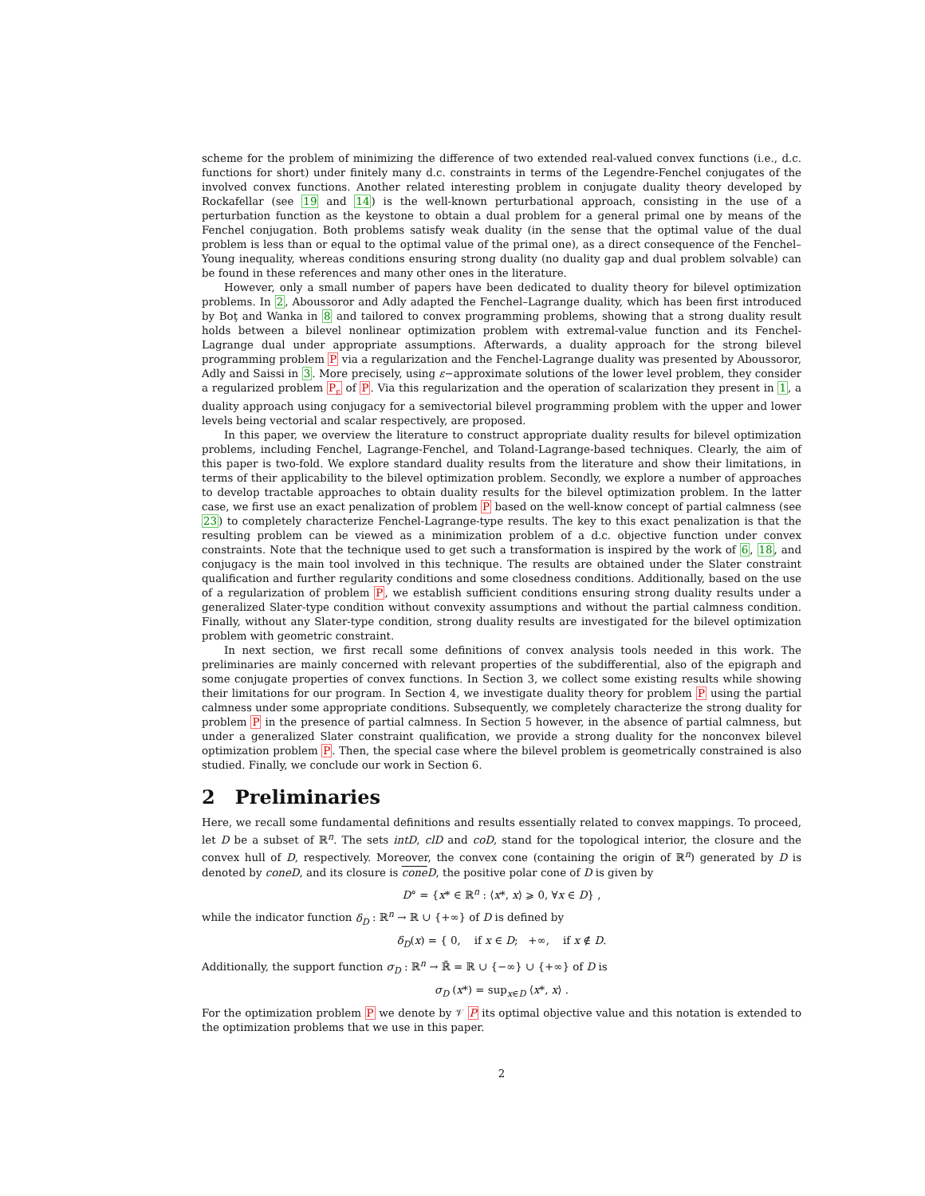scheme for the problem of minimizing the difference of two extended real-valued convex functions (i.e., d.c. functions for short) under finitely many d.c. constraints in terms of the Legendre-Fenchel conjugates of the involved convex functions. Another related interesting problem in conjugate duality theory developed by Rockafellar (see 19 and 14) is the well-known perturbational approach, consisting in the use of a perturbation function as the keystone to obtain a dual problem for a general primal one by means of the Fenchel conjugation. Both problems satisfy weak duality (in the sense that the optimal value of the dual problem is less than or equal to the optimal value of the primal one), as a direct consequence of the Fenchel–Young inequality, whereas conditions ensuring strong duality (no duality gap and dual problem solvable) can be found in these references and many other ones in the literature.
However, only a small number of papers have been dedicated to duality theory for bilevel optimization problems. In 2, Aboussoror and Adly adapted the Fenchel–Lagrange duality, which has been first introduced by Boţ and Wanka in 8 and tailored to convex programming problems, showing that a strong duality result holds between a bilevel nonlinear optimization problem with extremal-value function and its Fenchel-Lagrange dual under appropriate assumptions. Afterwards, a duality approach for the strong bilevel programming problem P via a regularization and the Fenchel-Lagrange duality was presented by Aboussoror, Adly and Saissi in 3. More precisely, using ε−approximate solutions of the lower level problem, they consider a regularized problem P<sub>ε</sub> of P. Via this regularization and the operation of scalarization they present in 1, a duality approach using conjugacy for a semivectorial bilevel programming problem with the upper and lower levels being vectorial and scalar respectively, are proposed.
In this paper, we overview the literature to construct appropriate duality results for bilevel optimization problems, including Fenchel, Lagrange-Fenchel, and Toland-Lagrange-based techniques. Clearly, the aim of this paper is two-fold. We explore standard duality results from the literature and show their limitations, in terms of their applicability to the bilevel optimization problem. Secondly, we explore a number of approaches to develop tractable approaches to obtain duality results for the bilevel optimization problem. In the latter case, we first use an exact penalization of problem P based on the well-know concept of partial calmness (see 23) to completely characterize Fenchel-Lagrange-type results. The key to this exact penalization is that the resulting problem can be viewed as a minimization problem of a d.c. objective function under convex constraints. Note that the technique used to get such a transformation is inspired by the work of 6, 18, and conjugacy is the main tool involved in this technique. The results are obtained under the Slater constraint qualification and further regularity conditions and some closedness conditions. Additionally, based on the use of a regularization of problem P, we establish sufficient conditions ensuring strong duality results under a generalized Slater-type condition without convexity assumptions and without the partial calmness condition. Finally, without any Slater-type condition, strong duality results are investigated for the bilevel optimization problem with geometric constraint.
In next section, we first recall some definitions of convex analysis tools needed in this work. The preliminaries are mainly concerned with relevant properties of the subdifferential, also of the epigraph and some conjugate properties of convex functions. In Section 3, we collect some existing results while showing their limitations for our program. In Section 4, we investigate duality theory for problem P using the partial calmness under some appropriate conditions. Subsequently, we completely characterize the strong duality for problem P in the presence of partial calmness. In Section 5 however, in the absence of partial calmness, but under a generalized Slater constraint qualification, we provide a strong duality for the nonconvex bilevel optimization problem P. Then, the special case where the bilevel problem is geometrically constrained is also studied. Finally, we conclude our work in Section 6.
2 Preliminaries
Here, we recall some fundamental definitions and results essentially related to convex mappings. To proceed, let D be a subset of ℝ<sup>n</sup>. The sets intD, clD and coD, stand for the topological interior, the closure and the convex hull of D, respectively. Moreover, the convex cone (containing the origin of ℝ<sup>n</sup>) generated by D is denoted by coneD, and its closure is cone D, the positive polar cone of D is given by
D° = {x* ∈ ℝ<sup>n</sup> : ⟨x*, x⟩ ⩾ 0, ∀x ∈ D} ,
while the indicator function δ<sub>D</sub> : ℝ<sup>n</sup> → ℝ ∪ {+∞} of D is defined by
δ<sub>D</sub>(x) = { 0, if x ∈ D; +∞, if x ∉ D.
Additionally, the support function σ<sub>D</sub> : ℝ<sup>n</sup> → ℝ̄ = ℝ ∪ {−∞} ∪ {+∞} of D is
σ<sub>D</sub> (x*) = sup<sub>x∈D</sub> ⟨x*, x⟩ .
For the optimization problem P we denote by 𝒱 P its optimal objective value and this notation is extended to the optimization problems that we use in this paper.
2